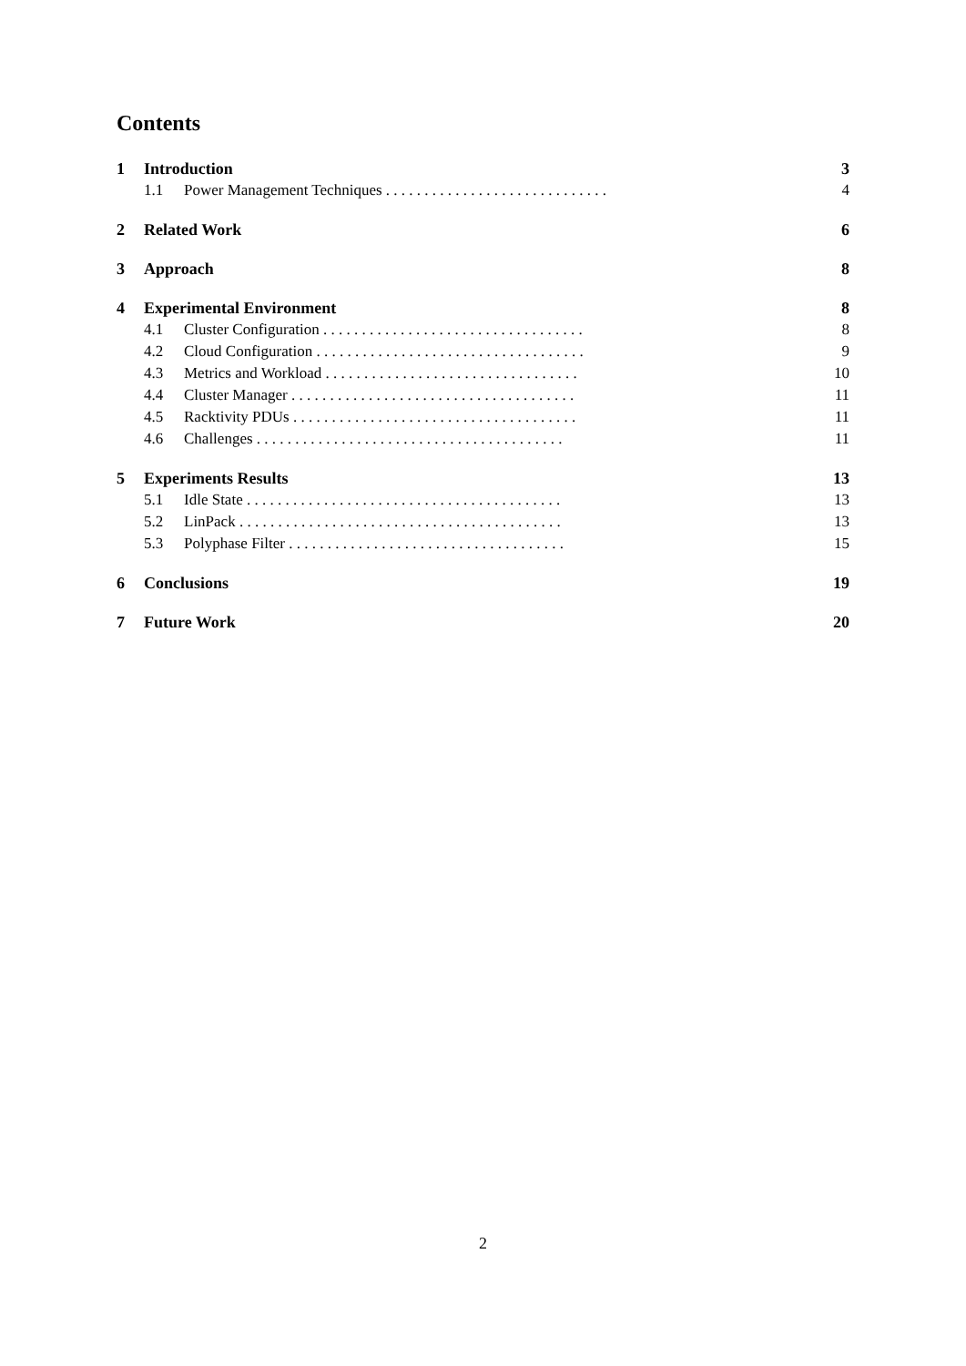Contents
1 Introduction 3
1.1 Power Management Techniques . . . . . . . . . . . . . . . . . . . . . . . . . . . . . 4
2 Related Work 6
3 Approach 8
4 Experimental Environment 8
4.1 Cluster Configuration . . . . . . . . . . . . . . . . . . . . . . . . . . . . . . . . . . 8
4.2 Cloud Configuration . . . . . . . . . . . . . . . . . . . . . . . . . . . . . . . . . . . 9
4.3 Metrics and Workload . . . . . . . . . . . . . . . . . . . . . . . . . . . . . . . . . 10
4.4 Cluster Manager . . . . . . . . . . . . . . . . . . . . . . . . . . . . . . . . . . . . . 11
4.5 Racktivity PDUs . . . . . . . . . . . . . . . . . . . . . . . . . . . . . . . . . . . . . 11
4.6 Challenges . . . . . . . . . . . . . . . . . . . . . . . . . . . . . . . . . . . . . . . . 11
5 Experiments Results 13
5.1 Idle State . . . . . . . . . . . . . . . . . . . . . . . . . . . . . . . . . . . . . . . . . 13
5.2 LinPack . . . . . . . . . . . . . . . . . . . . . . . . . . . . . . . . . . . . . . . . . . 13
5.3 Polyphase Filter . . . . . . . . . . . . . . . . . . . . . . . . . . . . . . . . . . . . 15
6 Conclusions 19
7 Future Work 20
2